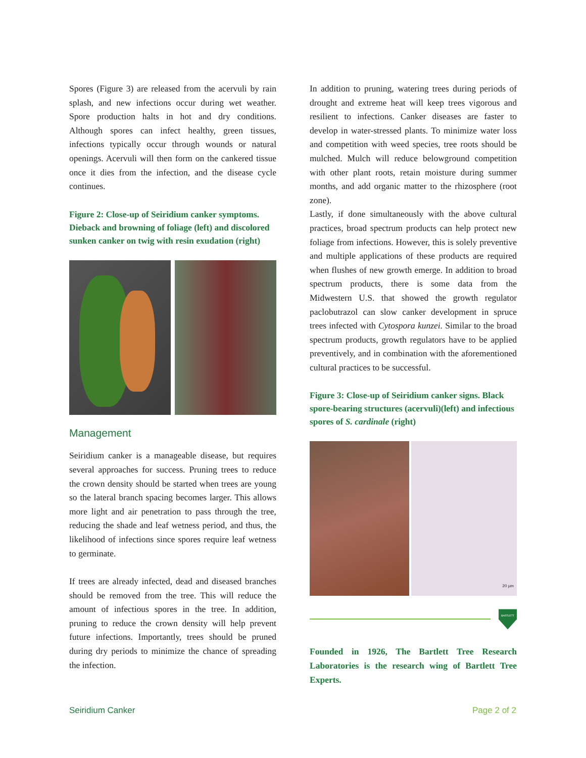Spores (Figure 3) are released from the acervuli by rain splash, and new infections occur during wet weather. Spore production halts in hot and dry conditions. Although spores can infect healthy, green tissues, infections typically occur through wounds or natural openings. Acervuli will then form on the cankered tissue once it dies from the infection, and the disease cycle continues.
Figure 2: Close-up of Seiridium canker symptoms. Dieback and browning of foliage (left) and discolored sunken canker on twig with resin exudation (right)
Management
Seiridium canker is a manageable disease, but requires several approaches for success. Pruning trees to reduce the crown density should be started when trees are young so the lateral branch spacing becomes larger. This allows more light and air penetration to pass through the tree, reducing the shade and leaf wetness period, and thus, the likelihood of infections since spores require leaf wetness to germinate.
If trees are already infected, dead and diseased branches should be removed from the tree. This will reduce the amount of infectious spores in the tree. In addition, pruning to reduce the crown density will help prevent future infections. Importantly, trees should be pruned during dry periods to minimize the chance of spreading the infection.
In addition to pruning, watering trees during periods of drought and extreme heat will keep trees vigorous and resilient to infections. Canker diseases are faster to develop in water-stressed plants. To minimize water loss and competition with weed species, tree roots should be mulched. Mulch will reduce belowground competition with other plant roots, retain moisture during summer months, and add organic matter to the rhizosphere (root zone).
Lastly, if done simultaneously with the above cultural practices, broad spectrum products can help protect new foliage from infections. However, this is solely preventive and multiple applications of these products are required when flushes of new growth emerge. In addition to broad spectrum products, there is some data from the Midwestern U.S. that showed the growth regulator paclobutrazol can slow canker development in spruce trees infected with Cytospora kunzei. Similar to the broad spectrum products, growth regulators have to be applied preventively, and in combination with the aforementioned cultural practices to be successful.
Figure 3: Close-up of Seiridium canker signs. Black spore-bearing structures (acervuli)(left) and infectious spores of S. cardinale (right)
20 µm
BARTLETT
Founded in 1926, The Bartlett Tree Research Laboratories is the research wing of Bartlett Tree Experts.
Seiridium Canker Page 2 of 2